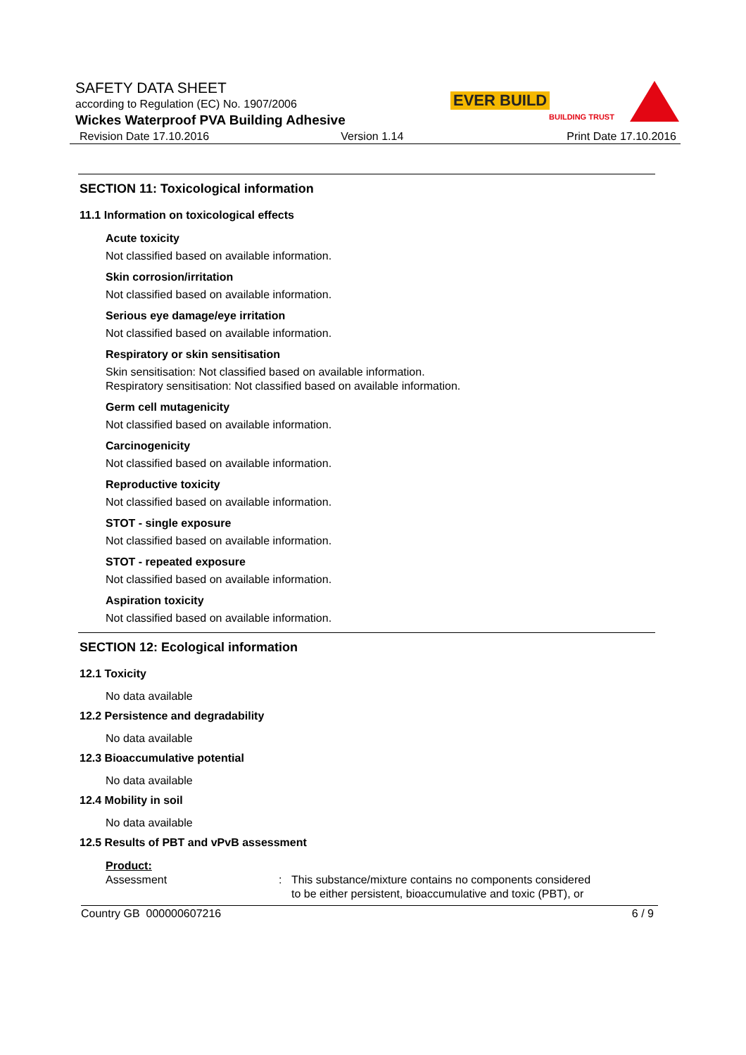SAFETY DATA SHEET
according to Regulation (EC) No. 1907/2006
Wickes Waterproof PVA Building Adhesive
Revision Date 17.10.2016 Version 1.14 Print Date 17.10.2016
EVER BUILD
BUILDING TRUST
SECTION 11: Toxicological information
11.1 Information on toxicological effects
Acute toxicity
Not classified based on available information.
Skin corrosion/irritation
Not classified based on available information.
Serious eye damage/eye irritation
Not classified based on available information.
Respiratory or skin sensitisation
Skin sensitisation: Not classified based on available information.
Respiratory sensitisation: Not classified based on available information.
Germ cell mutagenicity
Not classified based on available information.
Carcinogenicity
Not classified based on available information.
Reproductive toxicity
Not classified based on available information.
STOT - single exposure
Not classified based on available information.
STOT - repeated exposure
Not classified based on available information.
Aspiration toxicity
Not classified based on available information.
SECTION 12: Ecological information
12.1 Toxicity
No data available
12.2 Persistence and degradability
No data available
12.3 Bioaccumulative potential
No data available
12.4 Mobility in soil
No data available
12.5 Results of PBT and vPvB assessment
Product:
Assessment : This substance/mixture contains no components considered
to be either persistent, bioaccumulative and toxic (PBT), or
Country GB 000000607216 6 / 9